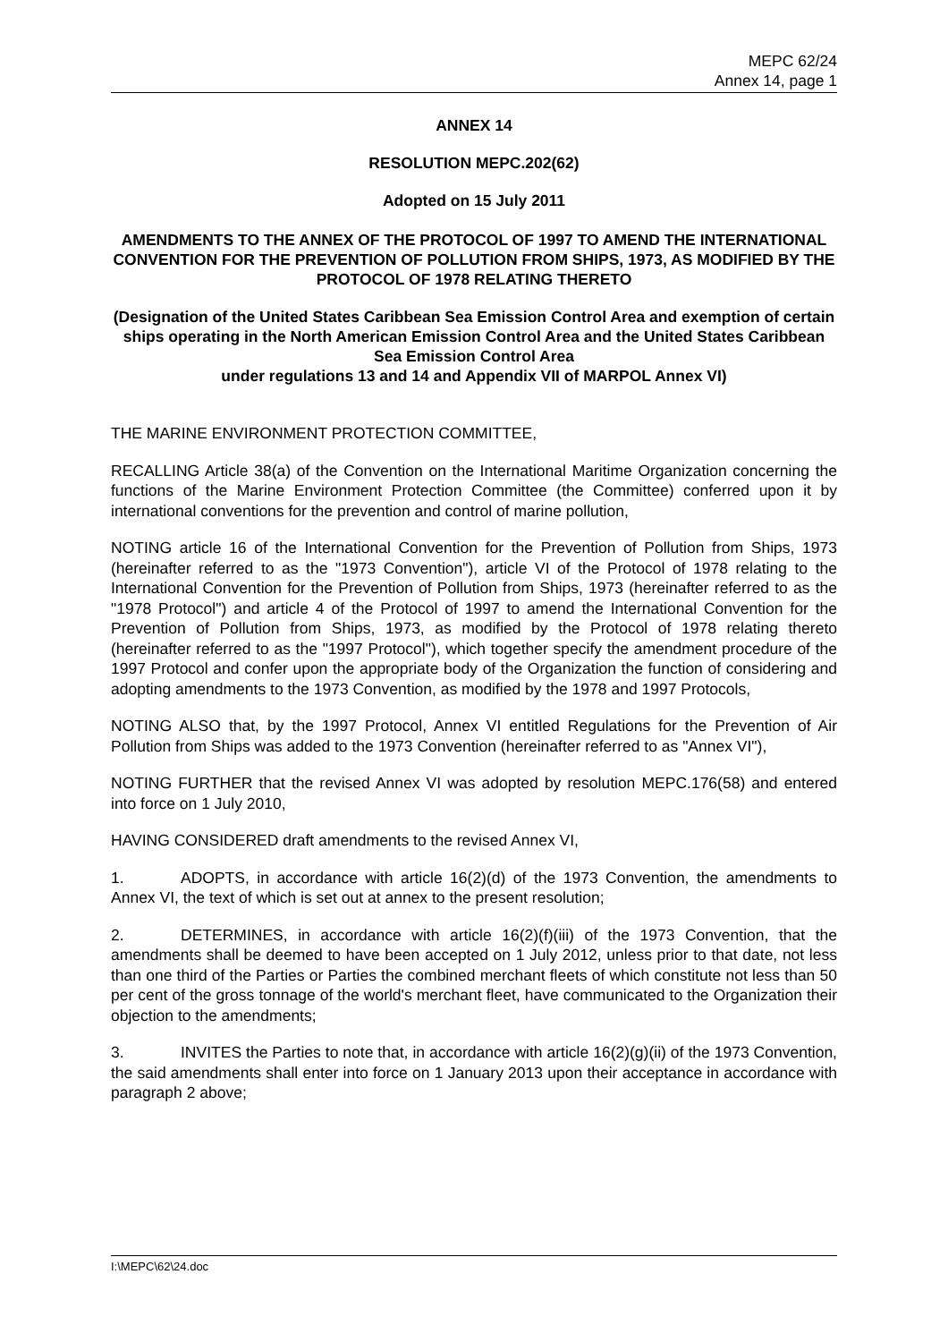MEPC 62/24
Annex 14, page 1
ANNEX 14
RESOLUTION MEPC.202(62)
Adopted on 15 July 2011
AMENDMENTS TO THE ANNEX OF THE PROTOCOL OF 1997 TO AMEND THE INTERNATIONAL CONVENTION FOR THE PREVENTION OF POLLUTION FROM SHIPS, 1973, AS MODIFIED BY THE PROTOCOL OF 1978 RELATING THERETO
(Designation of the United States Caribbean Sea Emission Control Area and exemption of certain ships operating in the North American Emission Control Area and the United States Caribbean Sea Emission Control Area
under regulations 13 and 14 and Appendix VII of MARPOL Annex VI)
THE MARINE ENVIRONMENT PROTECTION COMMITTEE,
RECALLING Article 38(a) of the Convention on the International Maritime Organization concerning the functions of the Marine Environment Protection Committee (the Committee) conferred upon it by international conventions for the prevention and control of marine pollution,
NOTING article 16 of the International Convention for the Prevention of Pollution from Ships, 1973 (hereinafter referred to as the "1973 Convention"), article VI of the Protocol of 1978 relating to the International Convention for the Prevention of Pollution from Ships, 1973 (hereinafter referred to as the "1978 Protocol") and article 4 of the Protocol of 1997 to amend the International Convention for the Prevention of Pollution from Ships, 1973, as modified by the Protocol of 1978 relating thereto (hereinafter referred to as the "1997 Protocol"), which together specify the amendment procedure of the 1997 Protocol and confer upon the appropriate body of the Organization the function of considering and adopting amendments to the 1973 Convention, as modified by the 1978 and 1997 Protocols,
NOTING ALSO that, by the 1997 Protocol, Annex VI entitled Regulations for the Prevention of Air Pollution from Ships was added to the 1973 Convention (hereinafter referred to as "Annex VI"),
NOTING FURTHER that the revised Annex VI was adopted by resolution MEPC.176(58) and entered into force on 1 July 2010,
HAVING CONSIDERED draft amendments to the revised Annex VI,
1. ADOPTS, in accordance with article 16(2)(d) of the 1973 Convention, the amendments to Annex VI, the text of which is set out at annex to the present resolution;
2. DETERMINES, in accordance with article 16(2)(f)(iii) of the 1973 Convention, that the amendments shall be deemed to have been accepted on 1 July 2012, unless prior to that date, not less than one third of the Parties or Parties the combined merchant fleets of which constitute not less than 50 per cent of the gross tonnage of the world's merchant fleet, have communicated to the Organization their objection to the amendments;
3. INVITES the Parties to note that, in accordance with article 16(2)(g)(ii) of the 1973 Convention, the said amendments shall enter into force on 1 January 2013 upon their acceptance in accordance with paragraph 2 above;
I:\MEPC\62\24.doc